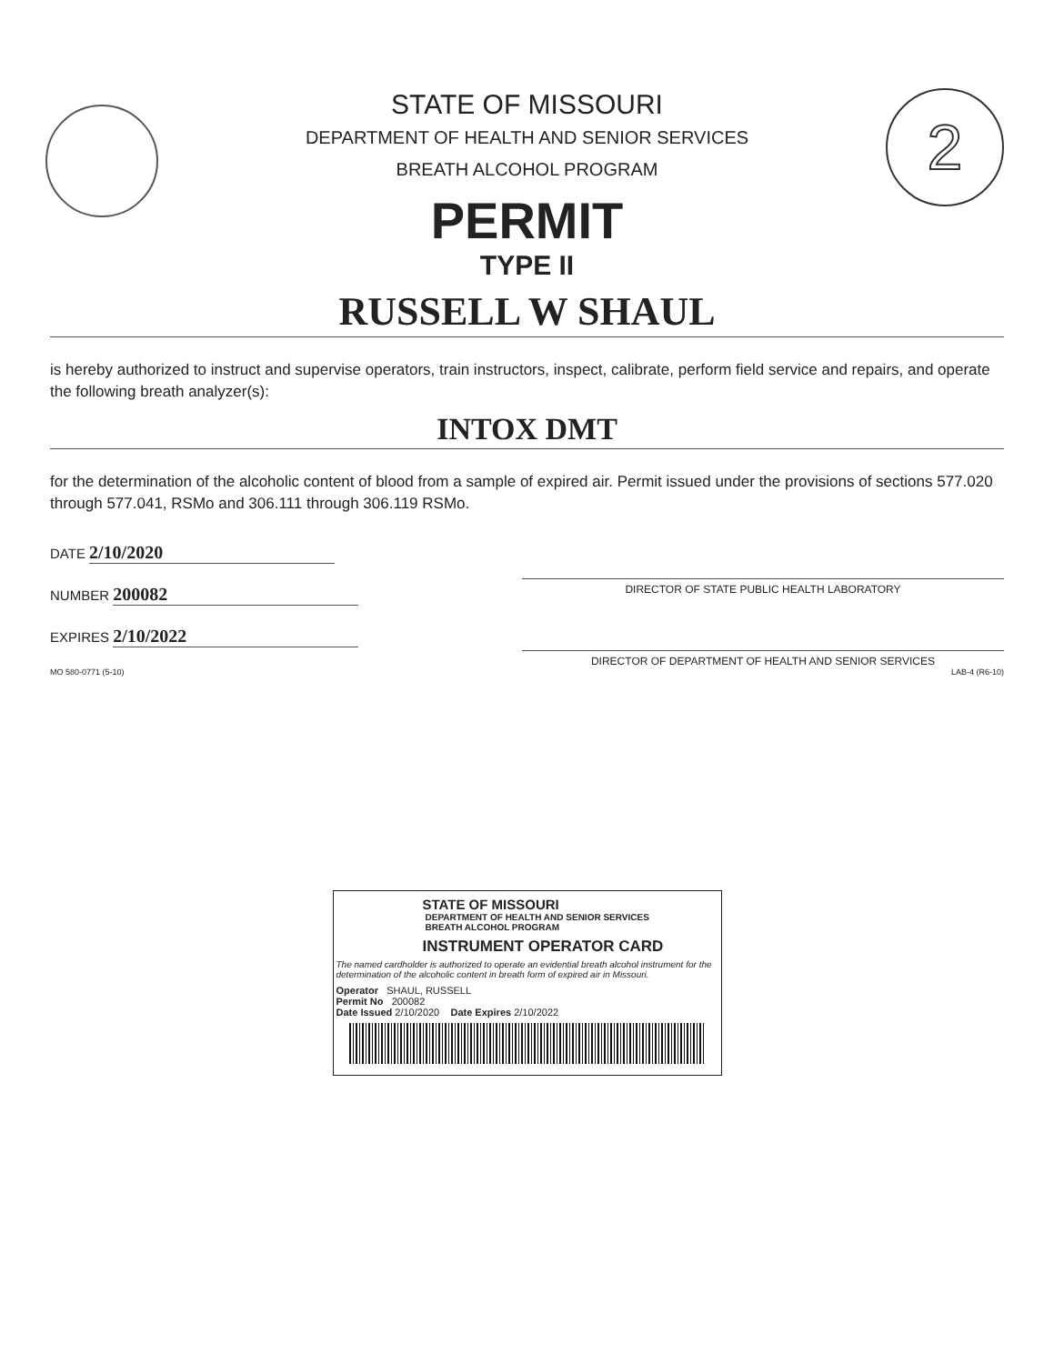2
STATE OF MISSOURI
DEPARTMENT OF HEALTH AND SENIOR SERVICES
BREATH ALCOHOL PROGRAM
PERMIT
TYPE II
RUSSELL W SHAUL
is hereby authorized to instruct and supervise operators, train instructors, inspect, calibrate, perform field service and repairs, and operate the following breath analyzer(s):
INTOX DMT
for the determination of the alcoholic content of blood from a sample of expired air. Permit issued under the provisions of sections 577.020 through 577.041, RSMo and 306.111 through 306.119 RSMo.
DATE 2/10/2020
NUMBER 200082
EXPIRES 2/10/2022
DIRECTOR OF STATE PUBLIC HEALTH LABORATORY
DIRECTOR OF DEPARTMENT OF HEALTH AND SENIOR SERVICES
MO 580-0771 (5-10) LAB-4 (R6-10)
STATE OF MISSOURI
DEPARTMENT OF HEALTH AND SENIOR SERVICES
BREATH ALCOHOL PROGRAM
INSTRUMENT OPERATOR CARD
The named cardholder is authorized to operate an evidential breath alcohol instrument for the determination of the alcoholic content in breath form of expired air in Missouri.
Operator SHAUL, RUSSELL
Permit No 200082
Date Issued 2/10/2020 Date Expires 2/10/2022